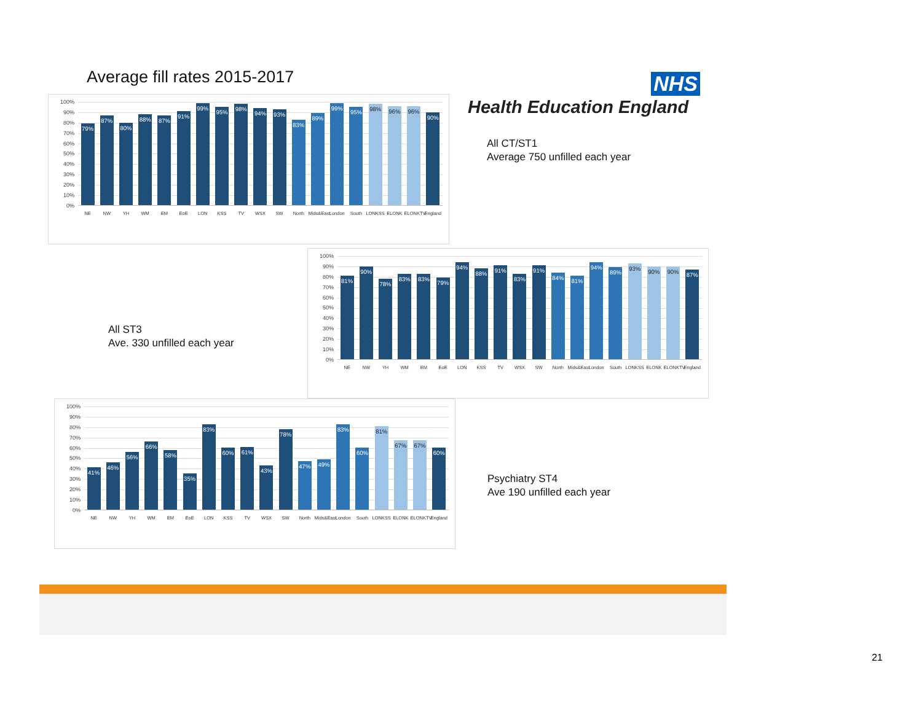Average fill rates 2015-2017
100%
90%
80%
70%
60%
50%
40%
30%
20%
10%
0%
79%
87%
80%
88%
87%
91%
99%
95%
98%
94%
93%
83%
89%
99%
95%
98%
96%
96%
90%
NE NW YH WM EM EoE LON KSS TV WSX SW North Mids&East London South LONKSS ELONK ELONKTV England
NHS
Health Education England
All CT/ST1
Average 750 unfilled each year
All ST3
Ave. 330 unfilled each year
100%
90%
80%
70%
60%
50%
40%
30%
20%
10%
0%
81%
90%
78%
83%
83%
79%
94%
88%
91%
83%
91%
84%
81%
94%
89%
93%
90%
90%
87%
NE NW YH WM EM EoE LON KSS TV WSX SW North Mids&East London South LONKSS ELONK ELONKTV England
100%
90%
80%
70%
60%
50%
40%
30%
20%
10%
0%
41%
46%
56%
66%
58%
35%
83%
60%
61%
43%
78%
47%
49%
83%
60%
81%
67%
67%
60%
NE NW YH WM EM EoE LON KSS TV WSX SW North Mids&East London South LONKSS ELONK ELONKTV England
Psychiatry ST4
Ave 190 unfilled each year
21